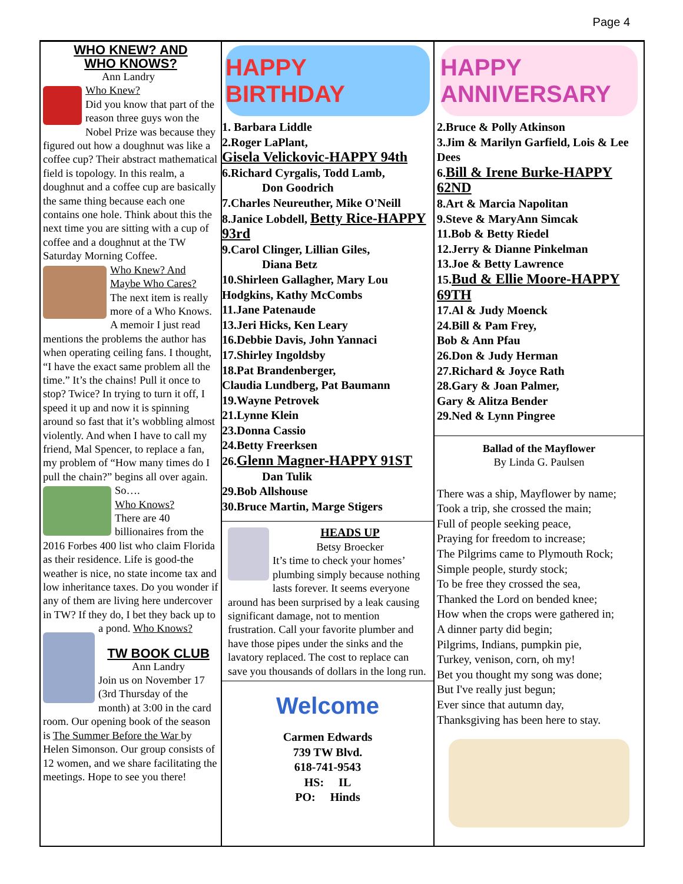Page 4
WHO KNEW? AND
WHO KNOWS?
Ann Landry
Who Knew?
Did you know that part of the reason three guys won the Nobel Prize was because they figured out how a doughnut was like a coffee cup? Their abstract mathematical field is topology. In this realm, a doughnut and a coffee cup are basically the same thing because each one contains one hole. Think about this the next time you are sitting with a cup of coffee and a doughnut at the TW Saturday Morning Coffee.
Who Knew? And Maybe Who Cares?
The next item is really more of a Who Knows. A memoir I just read mentions the problems the author has when operating ceiling fans. I thought, “I have the exact same problem all the time.” It’s the chains! Pull it once to stop? Twice? In trying to turn it off, I speed it up and now it is spinning around so fast that it’s wobbling almost violently. And when I have to call my friend, Mal Spencer, to replace a fan, my problem of “How many times do I pull the chain?” begins all over again. So….
Who Knows?
There are 40 billionaires from the 2016 Forbes 400 list who claim Florida as their residence. Life is good-the weather is nice, no state income tax and low inheritance taxes. Do you wonder if any of them are living here undercover in TW? If they do, I bet they back up to a pond. Who Knows?
TW BOOK CLUB
Ann Landry
Join us on November 17 (3rd Thursday of the month) at 3:00 in the card room. Our opening book of the season is The Summer Before the War by Helen Simonson. Our group consists of 12 women, and we share facilitating the meetings. Hope to see you there!
HAPPY BIRTHDAY
1. Barbara Liddle
2.Roger LaPlant,
Gisela Velickovic-HAPPY 94th
6.Richard Cyrgalis, Todd Lamb,
Don Goodrich
7.Charles Neureuther, Mike O'Neill
8.Janice Lobdell, Betty Rice-HAPPY 93rd
9.Carol Clinger, Lillian Giles,
Diana Betz
10.Shirleen Gallagher, Mary Lou Hodgkins, Kathy McCombs
11.Jane Patenaude
13.Jeri Hicks, Ken Leary
16.Debbie Davis, John Yannaci
17.Shirley Ingoldsby
18.Pat Brandenberger,
Claudia Lundberg, Pat Baumann
19.Wayne Petrovek
21.Lynne Klein
23.Donna Cassio
24.Betty Freerksen
26.Glenn Magner-HAPPY 91ST
Dan Tulik
29.Bob Allshouse
30.Bruce Martin, Marge Stigers
HEADS UP
Betsy Broecker
It’s time to check your homes’ plumbing simply because nothing lasts forever. It seems everyone around has been surprised by a leak causing significant damage, not to mention frustration. Call your favorite plumber and have those pipes under the sinks and the lavatory replaced. The cost to replace can save you thousands of dollars in the long run.
Welcome
Carmen Edwards
739 TW Blvd.
618-741-9543
HS: IL
PO: Hinds
HAPPY ANNIVERSARY
2.Bruce & Polly Atkinson
3.Jim & Marilyn Garfield, Lois & Lee Dees
6.Bill & Irene Burke-HAPPY 62ND
8.Art & Marcia Napolitan
9.Steve & MaryAnn Simcak
11.Bob & Betty Riedel
12.Jerry & Dianne Pinkelman
13.Joe & Betty Lawrence
15.Bud & Ellie Moore-HAPPY 69TH
17.Al & Judy Moenck
24.Bill & Pam Frey,
Bob & Ann Pfau
26.Don & Judy Herman
27.Richard & Joyce Rath
28.Gary & Joan Palmer,
Gary & Alitza Bender
29.Ned & Lynn Pingree
Ballad of the Mayflower
By Linda G. Paulsen
There was a ship, Mayflower by name;
Took a trip, she crossed the main;
Full of people seeking peace,
Praying for freedom to increase;
The Pilgrims came to Plymouth Rock;
Simple people, sturdy stock;
To be free they crossed the sea,
Thanked the Lord on bended knee;
How when the crops were gathered in;
A dinner party did begin;
Pilgrims, Indians, pumpkin pie,
Turkey, venison, corn, oh my!
Bet you thought my song was done;
But I've really just begun;
Ever since that autumn day,
Thanksgiving has been here to stay.